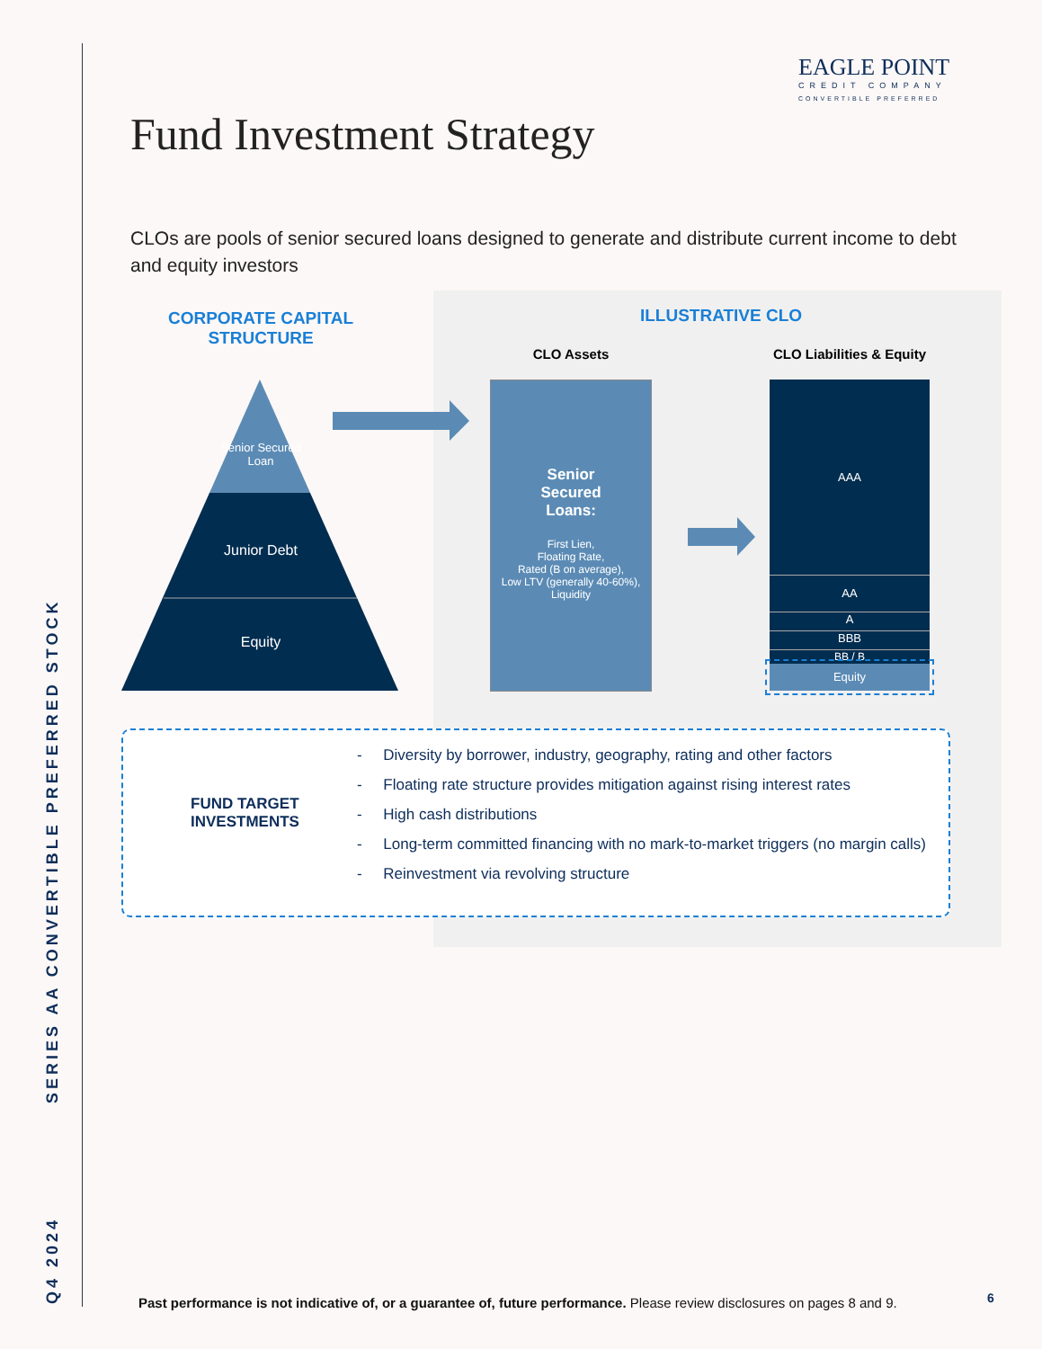Q4 2024 SERIES AA CONVERTIBLE PREFERRED STOCK
EAGLE POINT
CREDIT COMPANY
CONVERTIBLE PREFERRED
Fund Investment Strategy
CLOs are pools of senior secured loans designed to generate and distribute current income to debt and equity investors
CORPORATE CAPITAL STRUCTURE
ILLUSTRATIVE CLO
CLO Assets
CLO Liabilities & Equity
Senior Secured Loan
Junior Debt
Equity
Senior
Secured
Loans:
First Lien,
Floating Rate,
Rated (B on average),
Low LTV (generally 40-60%),
Liquidity
AAA
AA
A
BBB
BB / B
Equity
FUND TARGET
INVESTMENTS
- Diversity by borrower, industry, geography, rating and other factors
- Floating rate structure provides mitigation against rising interest rates
- High cash distributions
- Long-term committed financing with no mark-to-market triggers (no margin calls)
- Reinvestment via revolving structure
Past performance is not indicative of, or a guarantee of, future performance. Please review disclosures on pages 8 and 9.
6